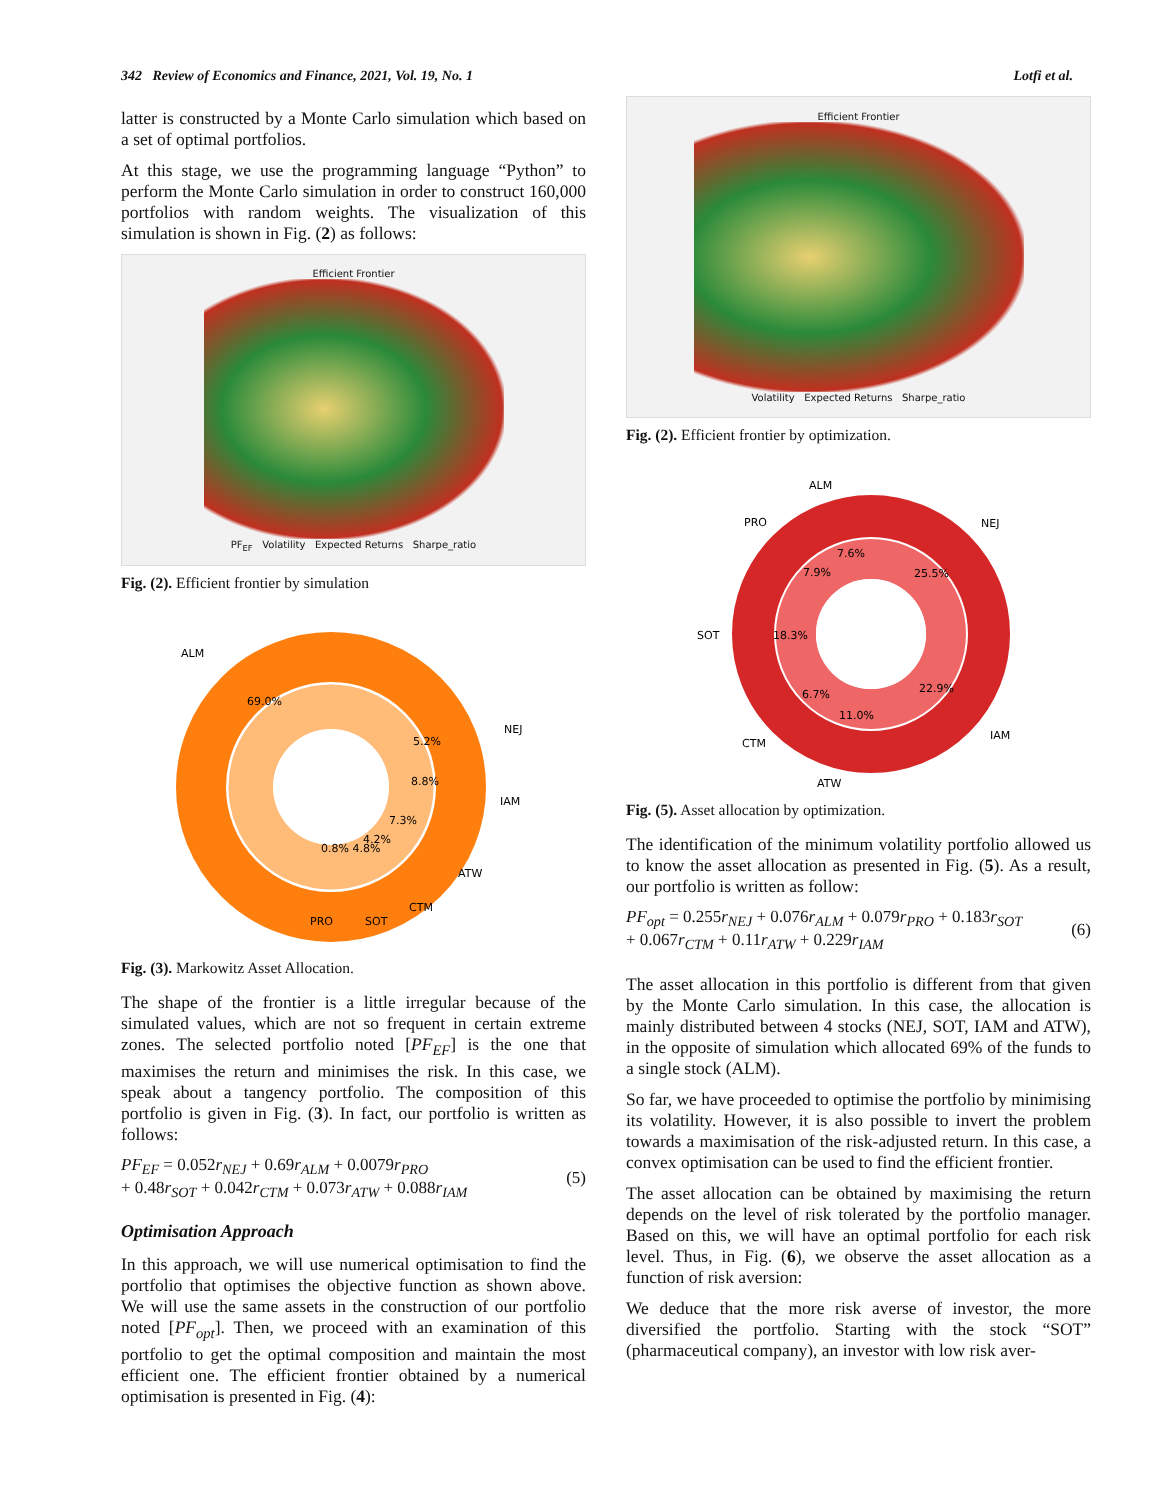342 Review of Economics and Finance, 2021, Vol. 19, No. 1 Lotfi et al.
latter is constructed by a Monte Carlo simulation which based on a set of optimal portfolios.
At this stage, we use the programming language “Python” to perform the Monte Carlo simulation in order to construct 160,000 portfolios with random weights. The visualization of this simulation is shown in Fig. (2) as follows:
Efficient Frontier
PF<sub>EF</sub> Volatility Expected Returns Sharpe_ratio
Fig. (2). Efficient frontier by simulation
ALM
NEJ
IAM
ATW
CTM
SOT
PRO
69.0%
5.2%
8.8%
7.3%
4.2%
0.8% 4.8%
Fig. (3). Markowitz Asset Allocation.
The shape of the frontier is a little irregular because of the simulated values, which are not so frequent in certain extreme zones. The selected portfolio noted [PF<sub>EF</sub>] is the one that maximises the return and minimises the risk. In this case, we speak about a tangency portfolio. The composition of this portfolio is given in Fig. (3). In fact, our portfolio is written as follows:
PF<sub>EF</sub> = 0.052r<sub>NEJ</sub> + 0.69r<sub>ALM</sub> + 0.0079r<sub>PRO</sub>
+ 0.48r<sub>SOT</sub> + 0.042r<sub>CTM</sub> + 0.073r<sub>ATW</sub> + 0.088r<sub>IAM</sub>
(5)
Optimisation Approach
In this approach, we will use numerical optimisation to find the portfolio that optimises the objective function as shown above. We will use the same assets in the construction of our portfolio noted [PF<sub>opt</sub>]. Then, we proceed with an examination of this portfolio to get the optimal composition and maintain the most efficient one. The efficient frontier obtained by a numerical optimisation is presented in Fig. (4):
Efficient Frontier
Volatility Expected Returns Sharpe_ratio
Fig. (2). Efficient frontier by optimization.
ALM
PRO
NEJ
SOT
CTM
IAM
ATW
7.6%
7.9%
25.5%
18.3%
22.9%
6.7%
11.0%
Fig. (5). Asset allocation by optimization.
The identification of the minimum volatility portfolio allowed us to know the asset allocation as presented in Fig. (5). As a result, our portfolio is written as follow:
PF<sub>opt</sub> = 0.255r<sub>NEJ</sub> + 0.076r<sub>ALM</sub> + 0.079r<sub>PRO</sub> + 0.183r<sub>SOT</sub>
+ 0.067r<sub>CTM</sub> + 0.11r<sub>ATW</sub> + 0.229r<sub>IAM</sub>
(6)
The asset allocation in this portfolio is different from that given by the Monte Carlo simulation. In this case, the allocation is mainly distributed between 4 stocks (NEJ, SOT, IAM and ATW), in the opposite of simulation which allocated 69% of the funds to a single stock (ALM).
So far, we have proceeded to optimise the portfolio by minimising its volatility. However, it is also possible to invert the problem towards a maximisation of the risk-adjusted return. In this case, a convex optimisation can be used to find the efficient frontier.
The asset allocation can be obtained by maximising the return depends on the level of risk tolerated by the portfolio manager. Based on this, we will have an optimal portfolio for each risk level. Thus, in Fig. (6), we observe the asset allocation as a function of risk aversion:
We deduce that the more risk averse of investor, the more diversified the portfolio. Starting with the stock “SOT” (pharmaceutical company), an investor with low risk aver-